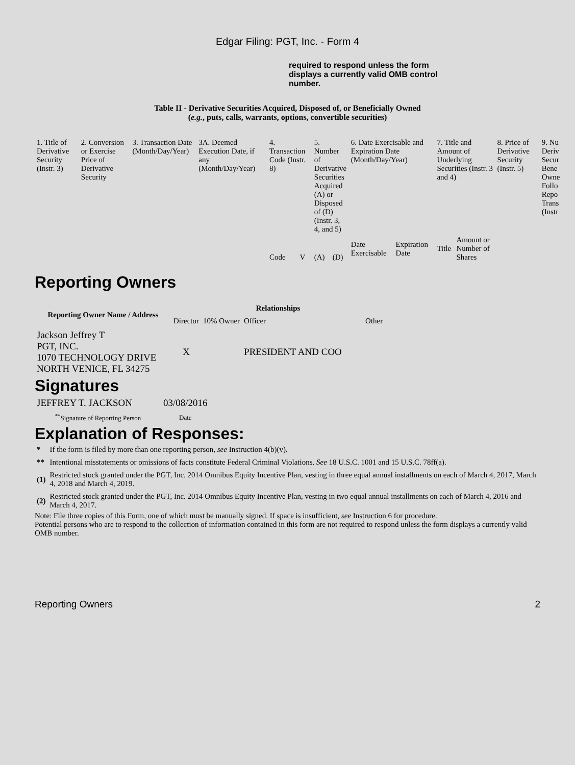Edgar Filing: PGT, Inc. - Form 4
required to respond unless the form displays a currently valid OMB control number.
Table II - Derivative Securities Acquired, Disposed of, or Beneficially Owned
(e.g., puts, calls, warrants, options, convertible securities)
| 1. Title of Derivative Security (Instr. 3) | 2. Conversion or Exercise Price of Derivative Security | 3. Transaction Date (Month/Day/Year) | 3A. Deemed Execution Date, if any (Month/Day/Year) | 4. Transaction Code (Instr. 8) | | 5. Number of Derivative Securities Acquired (A) or Disposed of (D) (Instr. 3, 4, and 5) | | 6. Date Exercisable and Expiration Date (Month/Day/Year) | | 7. Title and Amount of Underlying Securities (Instr. 3 and 4) | | 8. Price of Derivative Security (Instr. 5) | 9. Nu Deriv Secur Bene Owne Follo Repo Trans (Instr |
| --- | --- | --- | --- | --- | --- | --- | --- | --- | --- | --- | --- | --- | --- |
| | | | | Code | V | (A) | (D) | Date Exercisable | Expiration Date | Title | Amount or Number of Shares | | |
Reporting Owners
| Reporting Owner Name / Address | Relationships | | | |
| --- | --- | --- | --- | --- |
| | Director | 10% Owner | Officer | Other |
| Jackson Jeffrey T PGT, INC. 1070 TECHNOLOGY DRIVE NORTH VENICE, FL 34275 | X | | PRESIDENT AND COO | |
Signatures
| JEFFREY T. JACKSON | 03/08/2016 |
| <sup>**</sup> Signature of Reporting Person | Date |
Explanation of Responses:
| * | If the form is filed by more than one reporting person, see Instruction 4(b)(v). |
| ** | Intentional misstatements or omissions of facts constitute Federal Criminal Violations. See 18 U.S.C. 1001 and 15 U.S.C. 78ff(a). |
| (1) | Restricted stock granted under the PGT, Inc. 2014 Omnibus Equity Incentive Plan, vesting in three equal annual installments on each of March 4, 2017, March 4, 2018 and March 4, 2019. |
| (2) | Restricted stock granted under the PGT, Inc. 2014 Omnibus Equity Incentive Plan, vesting in two equal annual installments on each of March 4, 2016 and March 4, 2017. |
Note: File three copies of this Form, one of which must be manually signed. If space is insufficient, see Instruction 6 for procedure.
Potential persons who are to respond to the collection of information contained in this form are not required to respond unless the form displays a currently valid OMB number.
Reporting Owners 2